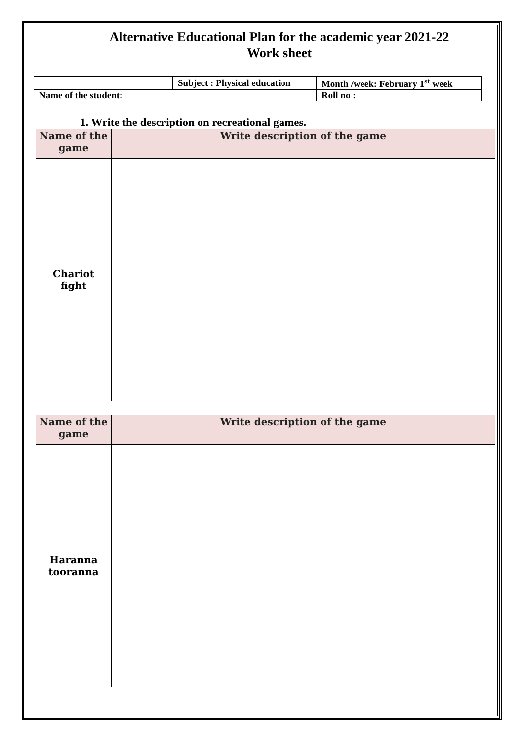Alternative Educational Plan for the academic year 2021-22
Work sheet
| | Subject : Physical education | Month /week: February 1<sup>st</sup> week |
| Name of the student: | | Roll no : |
1. Write the description on recreational games.
| Name of the game | Write description of the game |
| --- | --- |
| Chariot fight | |
| Name of the game | Write description of the game |
| --- | --- |
| Haranna tooranna | |